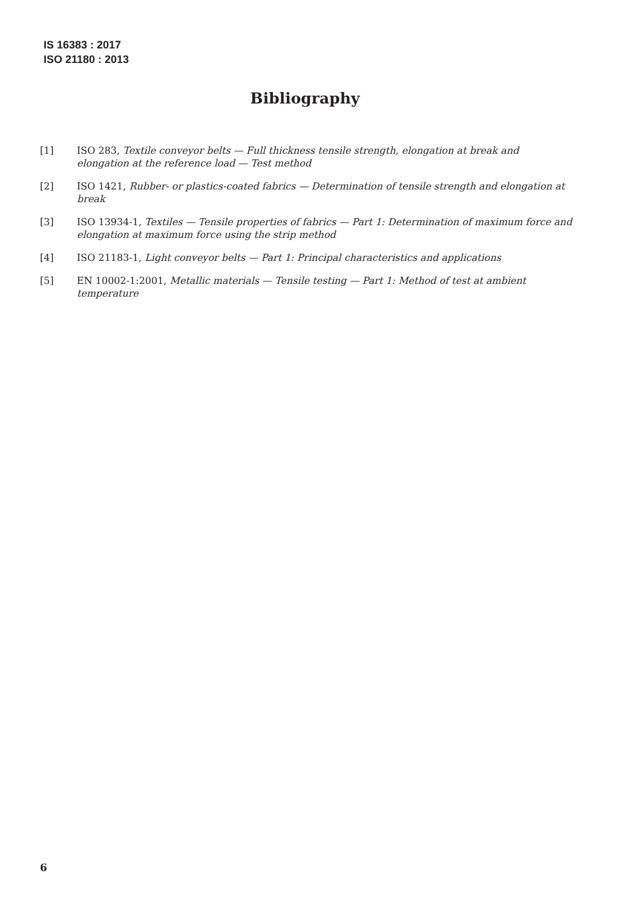IS 16383 : 2017
ISO 21180 : 2013
Bibliography
[1] ISO 283, Textile conveyor belts — Full thickness tensile strength, elongation at break and elongation at the reference load — Test method
[2] ISO 1421, Rubber- or plastics-coated fabrics — Determination of tensile strength and elongation at break
[3] ISO 13934-1, Textiles — Tensile properties of fabrics — Part 1: Determination of maximum force and elongation at maximum force using the strip method
[4] ISO 21183-1, Light conveyor belts — Part 1: Principal characteristics and applications
[5] EN 10002-1:2001, Metallic materials — Tensile testing — Part 1: Method of test at ambient temperature
6